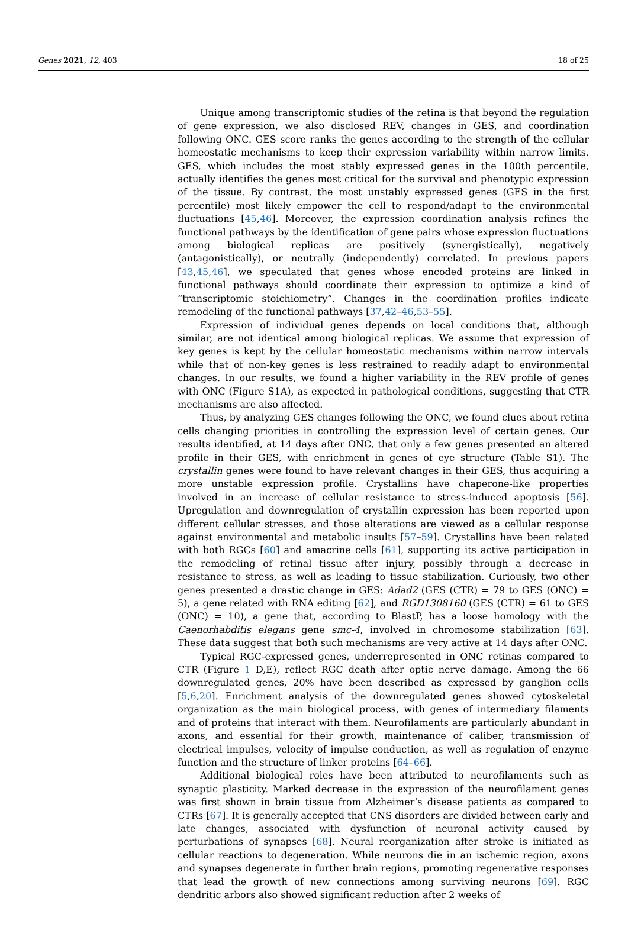Genes 2021, 12, 403 18 of 25
Unique among transcriptomic studies of the retina is that beyond the regulation of gene expression, we also disclosed REV, changes in GES, and coordination following ONC. GES score ranks the genes according to the strength of the cellular homeostatic mechanisms to keep their expression variability within narrow limits. GES, which includes the most stably expressed genes in the 100th percentile, actually identifies the genes most critical for the survival and phenotypic expression of the tissue. By contrast, the most unstably expressed genes (GES in the first percentile) most likely empower the cell to respond/adapt to the environmental fluctuations [45,46]. Moreover, the expression coordination analysis refines the functional pathways by the identification of gene pairs whose expression fluctuations among biological replicas are positively (synergistically), negatively (antagonistically), or neutrally (independently) correlated. In previous papers [43,45,46], we speculated that genes whose encoded proteins are linked in functional pathways should coordinate their expression to optimize a kind of “transcriptomic stoichiometry”. Changes in the coordination profiles indicate remodeling of the functional pathways [37,42–46,53–55].
Expression of individual genes depends on local conditions that, although similar, are not identical among biological replicas. We assume that expression of key genes is kept by the cellular homeostatic mechanisms within narrow intervals while that of non-key genes is less restrained to readily adapt to environmental changes. In our results, we found a higher variability in the REV profile of genes with ONC (Figure S1A), as expected in pathological conditions, suggesting that CTR mechanisms are also affected.
Thus, by analyzing GES changes following the ONC, we found clues about retina cells changing priorities in controlling the expression level of certain genes. Our results identified, at 14 days after ONC, that only a few genes presented an altered profile in their GES, with enrichment in genes of eye structure (Table S1). The crystallin genes were found to have relevant changes in their GES, thus acquiring a more unstable expression profile. Crystallins have chaperone-like properties involved in an increase of cellular resistance to stress-induced apoptosis [56]. Upregulation and downregulation of crystallin expression has been reported upon different cellular stresses, and those alterations are viewed as a cellular response against environmental and metabolic insults [57–59]. Crystallins have been related with both RGCs [60] and amacrine cells [61], supporting its active participation in the remodeling of retinal tissue after injury, possibly through a decrease in resistance to stress, as well as leading to tissue stabilization. Curiously, two other genes presented a drastic change in GES: Adad2 (GES (CTR) = 79 to GES (ONC) = 5), a gene related with RNA editing [62], and RGD1308160 (GES (CTR) = 61 to GES (ONC) = 10), a gene that, according to BlastP, has a loose homology with the Caenorhabditis elegans gene smc-4, involved in chromosome stabilization [63]. These data suggest that both such mechanisms are very active at 14 days after ONC.
Typical RGC-expressed genes, underrepresented in ONC retinas compared to CTR (Figure 1 D,E), reflect RGC death after optic nerve damage. Among the 66 downregulated genes, 20% have been described as expressed by ganglion cells [5,6,20]. Enrichment analysis of the downregulated genes showed cytoskeletal organization as the main biological process, with genes of intermediary filaments and of proteins that interact with them. Neurofilaments are particularly abundant in axons, and essential for their growth, maintenance of caliber, transmission of electrical impulses, velocity of impulse conduction, as well as regulation of enzyme function and the structure of linker proteins [64–66].
Additional biological roles have been attributed to neurofilaments such as synaptic plasticity. Marked decrease in the expression of the neurofilament genes was first shown in brain tissue from Alzheimer’s disease patients as compared to CTRs [67]. It is generally accepted that CNS disorders are divided between early and late changes, associated with dysfunction of neuronal activity caused by perturbations of synapses [68]. Neural reorganization after stroke is initiated as cellular reactions to degeneration. While neurons die in an ischemic region, axons and synapses degenerate in further brain regions, promoting regenerative responses that lead the growth of new connections among surviving neurons [69]. RGC dendritic arbors also showed significant reduction after 2 weeks of